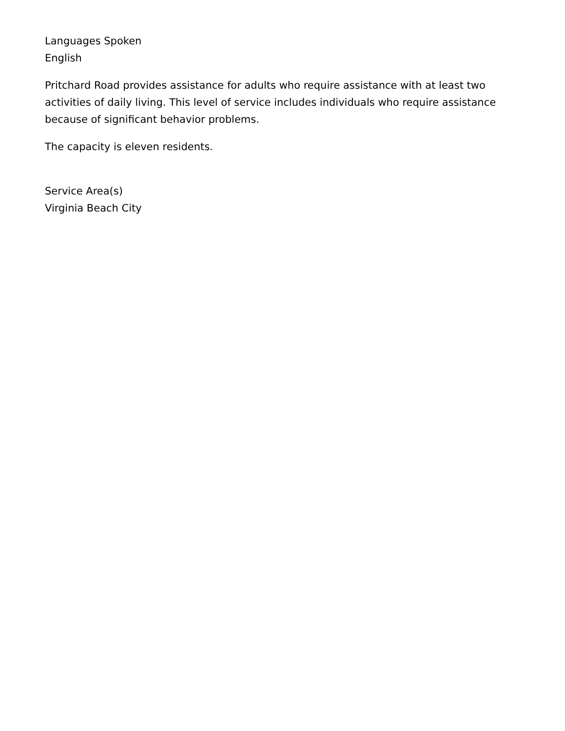Languages Spoken
English
Pritchard Road provides assistance for adults who require assistance with at least two activities of daily living. This level of service includes individuals who require assistance because of significant behavior problems.
The capacity is eleven residents.
Service Area(s)
Virginia Beach City